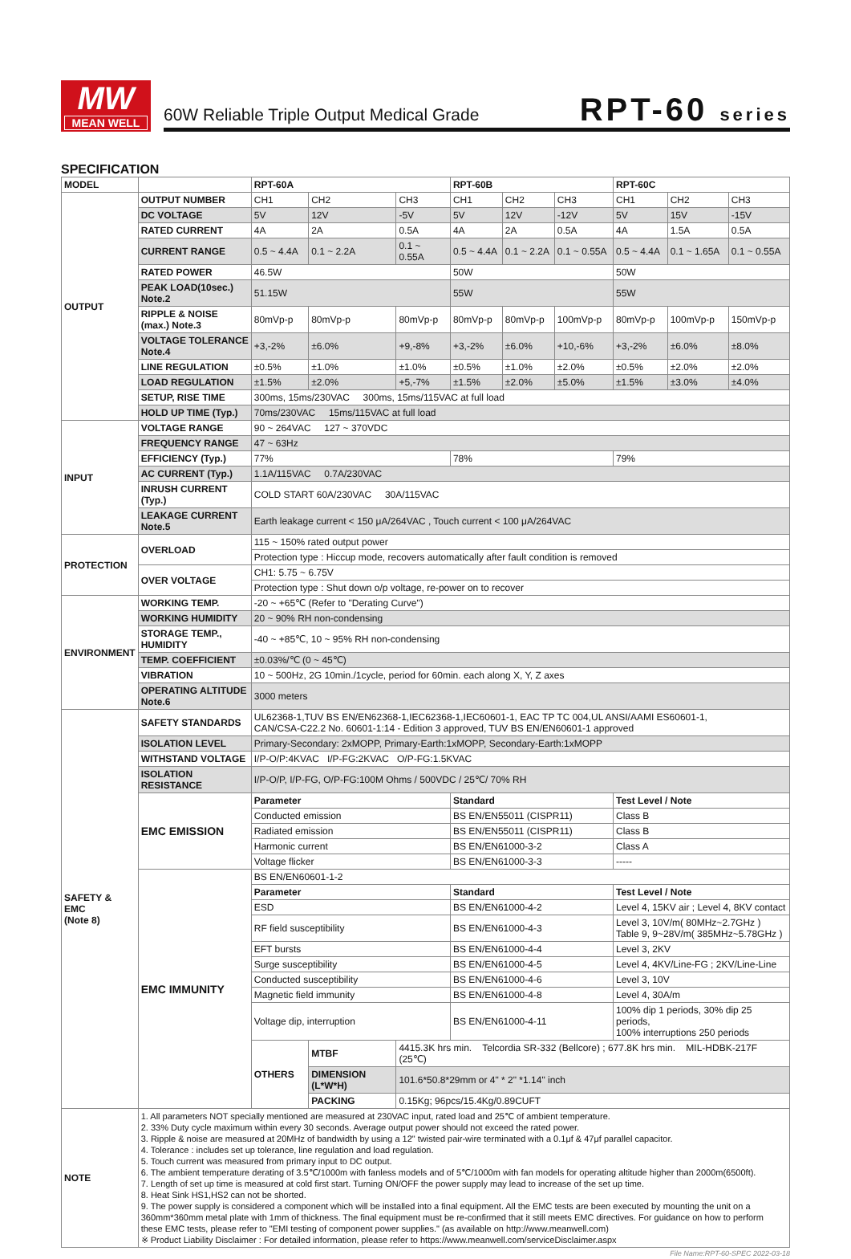MW
MEAN WELL
60W Reliable Triple Output Medical Grade
RPT-60 series
SPECIFICATION
| MODEL | | RPT-60A | | | RPT-60B | | | RPT-60C | | |
| --- | --- | --- | --- | --- | --- | --- | --- | --- | --- | --- |
| OUTPUT | OUTPUT NUMBER | CH1 | CH2 | CH3 | CH1 | CH2 | CH3 | CH1 | CH2 | CH3 |
| | DC VOLTAGE | 5V | 12V | -5V | 5V | 12V | -12V | 5V | 15V | -15V |
| | RATED CURRENT | 4A | 2A | 0.5A | 4A | 2A | 0.5A | 4A | 1.5A | 0.5A |
| | CURRENT RANGE | 0.5 ~ 4.4A | 0.1 ~ 2.2A | 0.1 ~ 0.55A | 0.5 ~ 4.4A | 0.1 ~ 2.2A | 0.1 ~ 0.55A | 0.5 ~ 4.4A | 0.1 ~ 1.65A | 0.1 ~ 0.55A |
| | RATED POWER | 46.5W | | | 50W | | | 50W | | |
| | PEAK LOAD(10sec.) Note.2 | 51.15W | | | 55W | | | 55W | | |
| | RIPPLE & NOISE (max.) Note.3 | 80mVp-p | 80mVp-p | 80mVp-p | 80mVp-p | 80mVp-p | 100mVp-p | 80mVp-p | 100mVp-p | 150mVp-p |
| | VOLTAGE TOLERANCE Note.4 | +3,-2% | ±6.0% | +9,-8% | +3,-2% | ±6.0% | +10,-6% | +3,-2% | ±6.0% | ±8.0% |
| | LINE REGULATION | ±0.5% | ±1.0% | ±1.0% | ±0.5% | ±1.0% | ±2.0% | ±0.5% | ±2.0% | ±2.0% |
| | LOAD REGULATION | ±1.5% | ±2.0% | +5,-7% | ±1.5% | ±2.0% | ±5.0% | ±1.5% | ±3.0% | ±4.0% |
| | SETUP, RISE TIME | 300ms, 15ms/230VAC 300ms, 15ms/115VAC at full load | | | | | | | | |
| | HOLD UP TIME (Typ.) | 70ms/230VAC 15ms/115VAC at full load | | | | | | | | |
| INPUT | VOLTAGE RANGE | 90 ~ 264VAC 127 ~ 370VDC | | | | | | | | |
| | FREQUENCY RANGE | 47 ~ 63Hz | | | | | | | | |
| | EFFICIENCY (Typ.) | 77% | | | 78% | | | 79% | | |
| | AC CURRENT (Typ.) | 1.1A/115VAC 0.7A/230VAC | | | | | | | | |
| | INRUSH CURRENT (Typ.) | COLD START 60A/230VAC 30A/115VAC | | | | | | | | |
| | LEAKAGE CURRENT Note.5 | Earth leakage current < 150 μA/264VAC , Touch current < 100 μA/264VAC | | | | | | | | |
| PROTECTION | OVERLOAD | 115 ~ 150% rated output power | | | | | | | | |
| | | Protection type : Hiccup mode, recovers automatically after fault condition is removed | | | | | | | | |
| | OVER VOLTAGE | CH1: 5.75 ~ 6.75V | | | | | | | | |
| | | Protection type : Shut down o/p voltage, re-power on to recover | | | | | | | | |
| ENVIRONMENT | WORKING TEMP. | -20 ~ +65℃ (Refer to "Derating Curve") | | | | | | | | |
| | WORKING HUMIDITY | 20 ~ 90% RH non-condensing | | | | | | | | |
| | STORAGE TEMP., HUMIDITY | -40 ~ +85℃, 10 ~ 95% RH non-condensing | | | | | | | | |
| | TEMP. COEFFICIENT | ±0.03%/℃ (0 ~ 45℃) | | | | | | | | |
| | VIBRATION | 10 ~ 500Hz, 2G 10min./1cycle, period for 60min. each along X, Y, Z axes | | | | | | | | |
| | OPERATING ALTITUDE Note.6 | 3000 meters | | | | | | | | |
| SAFETY & EMC (Note 8) | SAFETY STANDARDS | UL62368-1,TUV BS EN/EN62368-1,IEC62368-1,IEC60601-1, EAC TP TC 004,UL ANSI/AAMI ES60601-1, CAN/CSA-C22.2 No. 60601-1:14 - Edition 3 approved, TUV BS EN/EN60601-1 approved | | | | | | | | |
| | ISOLATION LEVEL | Primary-Secondary: 2xMOPP, Primary-Earth:1xMOPP, Secondary-Earth:1xMOPP | | | | | | | | |
| | WITHSTAND VOLTAGE | I/P-O/P:4KVAC I/P-FG:2KVAC O/P-FG:1.5KVAC | | | | | | | | |
| | ISOLATION RESISTANCE | I/P-O/P, I/P-FG, O/P-FG:100M Ohms / 500VDC / 25℃/ 70% RH | | | | | | | | |
| | EMC EMISSION | Parameter | | | Standard | | | Test Level / Note | | |
| | | Conducted emission | | | BS EN/EN55011 (CISPR11) | | | Class B | | |
| | | Radiated emission | | | BS EN/EN55011 (CISPR11) | | | Class B | | |
| | | Harmonic current | | | BS EN/EN61000-3-2 | | | Class A | | |
| | | Voltage flicker | | | BS EN/EN61000-3-3 | | | ----- | | |
| | EMC IMMUNITY | BS EN/EN60601-1-2 | | | | | | | | |
| | | Parameter | | | Standard | | | Test Level / Note | | |
| | | ESD | | | BS EN/EN61000-4-2 | | | Level 4, 15KV air ; Level 4, 8KV contact | | |
| | | RF field susceptibility | | | BS EN/EN61000-4-3 | | | Level 3, 10V/m( 80MHz~2.7GHz ) Table 9, 9~28V/m( 385MHz~5.78GHz ) | | |
| | | EFT bursts | | | BS EN/EN61000-4-4 | | | Level 3, 2KV | | |
| | | Surge susceptibility | | | BS EN/EN61000-4-5 | | | Level 4, 4KV/Line-FG ; 2KV/Line-Line | | |
| | | Conducted susceptibility | | | BS EN/EN61000-4-6 | | | Level 3, 10V | | |
| | | Magnetic field immunity | | | BS EN/EN61000-4-8 | | | Level 4, 30A/m | | |
| | | Voltage dip, interruption | | | BS EN/EN61000-4-11 | | | 100% dip 1 periods, 30% dip 25 periods, 100% interruptions 250 periods | | |
| | | OTHERS | MTBF | 4415.3K hrs min. Telcordia SR-332 (Bellcore) ; 677.8K hrs min. MIL-HDBK-217F (25℃) | | | | | | |
| | | | DIMENSION (L*W*H) | 101.6*50.8*29mm or 4" * 2" *1.14" inch | | | | | | |
| | | | PACKING | 0.15Kg; 96pcs/15.4Kg/0.89CUFT | | | | | | |
| NOTE | 1. All parameters NOT specially mentioned are measured at 230VAC input, rated load and 25℃ of ambient temperature. 2. 33% Duty cycle maximum within every 30 seconds. Average output power should not exceed the rated power. 3. Ripple & noise are measured at 20MHz of bandwidth by using a 12" twisted pair-wire terminated with a 0.1μf & 47μf parallel capacitor. 4. Tolerance : includes set up tolerance, line regulation and load regulation. 5. Touch current was measured from primary input to DC output. 6. The ambient temperature derating of 3.5℃/1000m with fanless models and of 5℃/1000m with fan models for operating altitude higher than 2000m(6500ft). 7. Length of set up time is measured at cold first start. Turning ON/OFF the power supply may lead to increase of the set up time. 8. Heat Sink HS1,HS2 can not be shorted. 9. The power supply is considered a component which will be installed into a final equipment. All the EMC tests are been executed by mounting the unit on a 360mm*360mm metal plate with 1mm of thickness. The final equipment must be re-confirmed that it still meets EMC directives. For guidance on how to perform these EMC tests, please refer to "EMI testing of component power supplies." (as available on http://www.meanwell.com) ※ Product Liability Disclaimer : For detailed information, please refer to https://www.meanwell.com/serviceDisclaimer.aspx | | | | | | | | | |
File Name:RPT-60-SPEC 2022-03-18